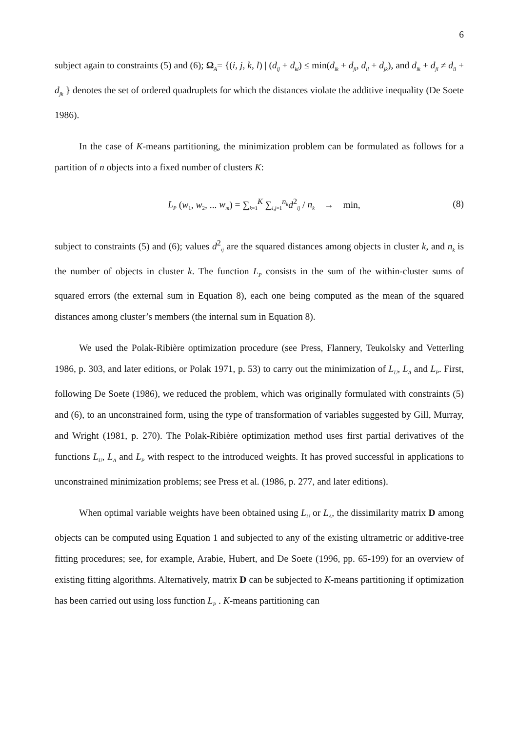6
subject again to constraints (5) and (6); Ω<sub>A</sub>= {(i, j, k, l) | (d<sub>ij</sub> + d<sub>kl</sub>) ≤ min(d<sub>ik</sub> + d<sub>jl</sub>, d<sub>il</sub> + d<sub>jk</sub>), and d<sub>ik</sub> + d<sub>jl</sub> ≠ d<sub>il</sub> + d<sub>jk</sub> } denotes the set of ordered quadruplets for which the distances violate the additive inequality (De Soete 1986).
In the case of K-means partitioning, the minimization problem can be formulated as follows for a partition of n objects into a fixed number of clusters K:
L<sub>P</sub> (w<sub>1</sub>, w<sub>2</sub>, ... w<sub>m</sub>) = ∑<sub>k=1</sub><sup>K</sup> ∑<sub>i,j=1</sub><sup>n<sub>k</sub></sup>d<sup>2</sup><sub>ij</sub> / n<sub>k</sub> → min,
(8)
subject to constraints (5) and (6); values d<sup>2</sup><sub>ij</sub> are the squared distances among objects in cluster k, and n<sub>k</sub> is the number of objects in cluster k. The function L<sub>P</sub> consists in the sum of the within-cluster sums of squared errors (the external sum in Equation 8), each one being computed as the mean of the squared distances among cluster’s members (the internal sum in Equation 8).
We used the Polak-Ribière optimization procedure (see Press, Flannery, Teukolsky and Vetterling 1986, p. 303, and later editions, or Polak 1971, p. 53) to carry out the minimization of L<sub>U</sub>, L<sub>A</sub> and L<sub>P</sub>. First, following De Soete (1986), we reduced the problem, which was originally formulated with constraints (5) and (6), to an unconstrained form, using the type of transformation of variables suggested by Gill, Murray, and Wright (1981, p. 270). The Polak-Ribière optimization method uses first partial derivatives of the functions L<sub>U</sub>, L<sub>A</sub> and L<sub>P</sub> with respect to the introduced weights. It has proved successful in applications to unconstrained minimization problems; see Press et al. (1986, p. 277, and later editions).
When optimal variable weights have been obtained using L<sub>U</sub> or L<sub>A</sub>, the dissimilarity matrix D among objects can be computed using Equation 1 and subjected to any of the existing ultrametric or additive-tree fitting procedures; see, for example, Arabie, Hubert, and De Soete (1996, pp. 65-199) for an overview of existing fitting algorithms. Alternatively, matrix D can be subjected to K-means partitioning if optimization has been carried out using loss function L<sub>P</sub> . K-means partitioning can